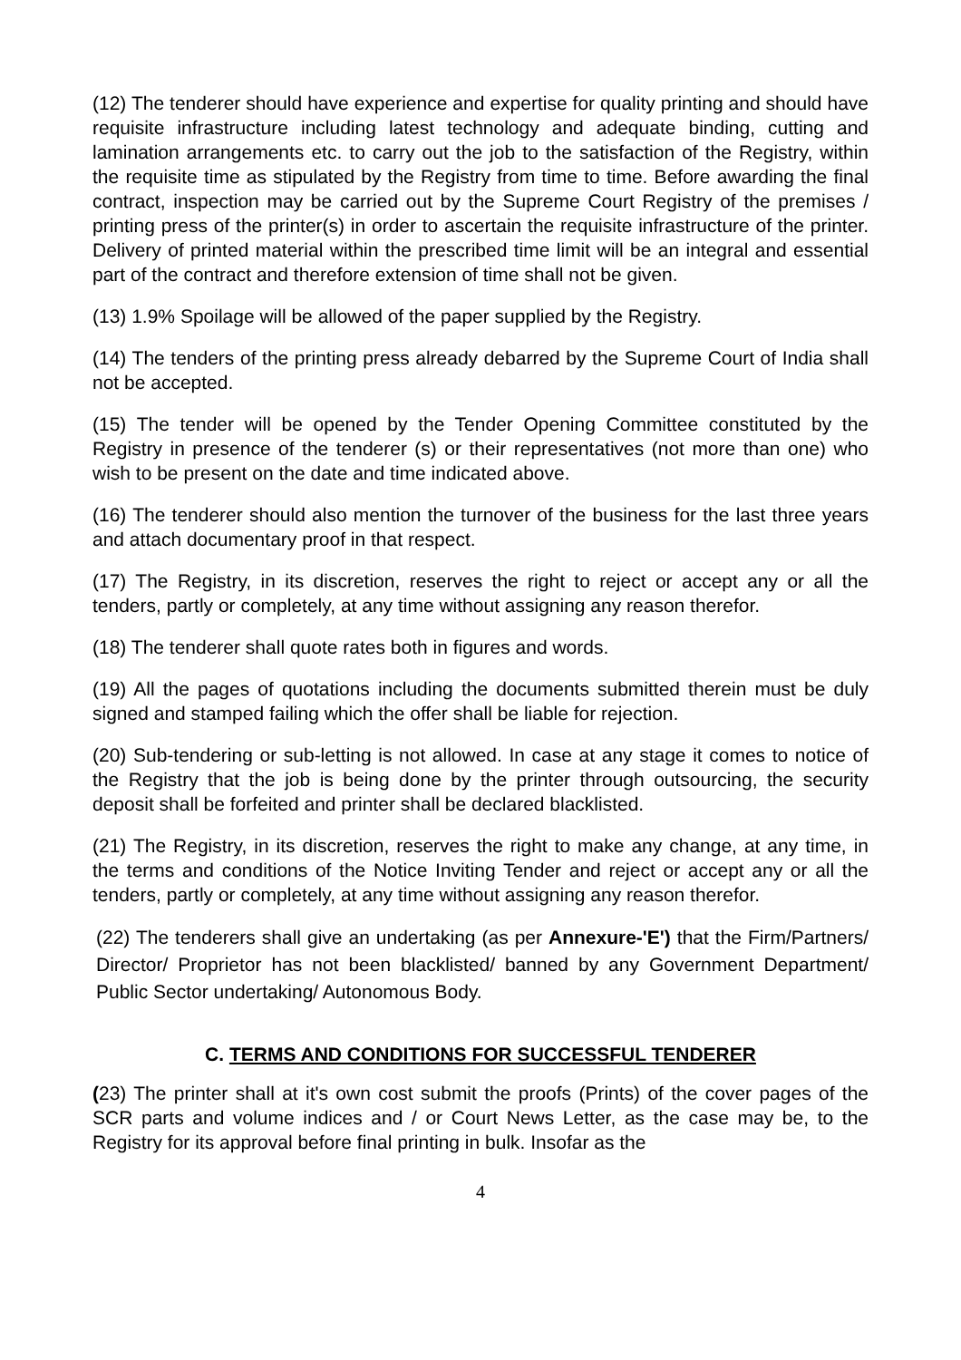(12) The tenderer should have experience and expertise for quality printing and should have requisite infrastructure including latest technology and adequate binding, cutting and lamination arrangements etc. to carry out the job to the satisfaction of the Registry, within the requisite time as stipulated by the Registry from time to time. Before awarding the final contract, inspection may be carried out by the Supreme Court Registry of the premises / printing press of the printer(s) in order to ascertain the requisite infrastructure of the printer. Delivery of printed material within the prescribed time limit will be an integral and essential part of the contract and therefore extension of time shall not be given.
(13) 1.9% Spoilage will be allowed of the paper supplied by the Registry.
(14) The tenders of the printing press already debarred by the Supreme Court of India shall not be accepted.
(15) The tender will be opened by the Tender Opening Committee constituted by the Registry in presence of the tenderer (s) or their representatives (not more than one) who wish to be present on the date and time indicated above.
(16) The tenderer should also mention the turnover of the business for the last three years and attach documentary proof in that respect.
(17) The Registry, in its discretion, reserves the right to reject or accept any or all the tenders, partly or completely, at any time without assigning any reason therefor.
(18) The tenderer shall quote rates both in figures and words.
(19) All the pages of quotations including the documents submitted therein must be duly signed and stamped failing which the offer shall be liable for rejection.
(20) Sub-tendering or sub-letting is not allowed. In case at any stage it comes to notice of the Registry that the job is being done by the printer through outsourcing, the security deposit shall be forfeited and printer shall be declared blacklisted.
(21) The Registry, in its discretion, reserves the right to make any change, at any time, in the terms and conditions of the Notice Inviting Tender and reject or accept any or all the tenders, partly or completely, at any time without assigning any reason therefor.
(22) The tenderers shall give an undertaking (as per Annexure-'E') that the Firm/Partners/ Director/ Proprietor has not been blacklisted/ banned by any Government Department/ Public Sector undertaking/ Autonomous Body.
C. TERMS AND CONDITIONS FOR SUCCESSFUL TENDERER
(23) The printer shall at it's own cost submit the proofs (Prints) of the cover pages of the SCR parts and volume indices and / or Court News Letter, as the case may be, to the Registry for its approval before final printing in bulk. Insofar as the
4